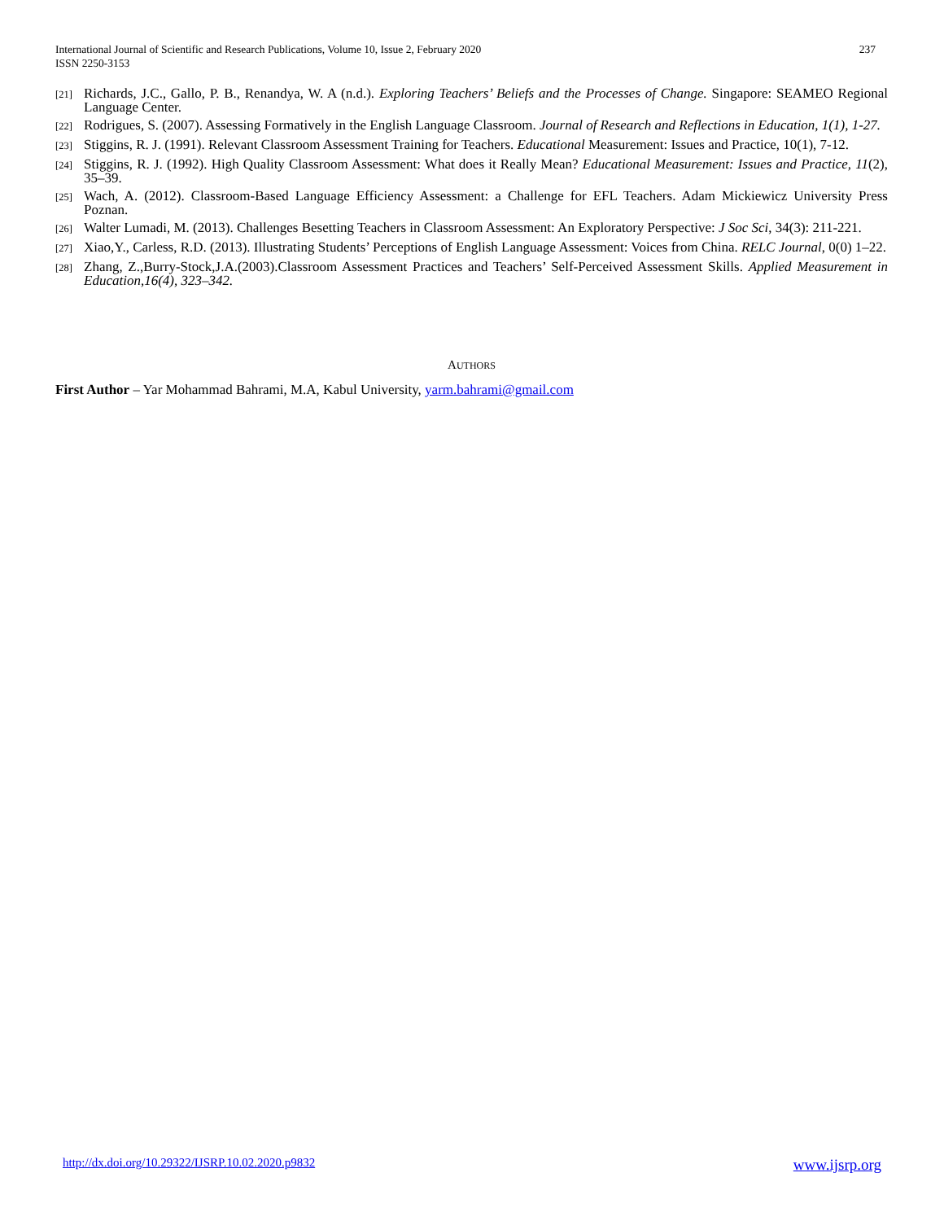237 International Journal of Scientific and Research Publications, Volume 10, Issue 2, February 2020
ISSN 2250-3153
[21] Richards, J.C., Gallo, P. B., Renandya, W. A (n.d.). Exploring Teachers’ Beliefs and the Processes of Change. Singapore: SEAMEO Regional Language Center.
[22] Rodrigues, S. (2007). Assessing Formatively in the English Language Classroom. Journal of Research and Reflections in Education, 1(1), 1-27.
[23] Stiggins, R. J. (1991). Relevant Classroom Assessment Training for Teachers. Educational Measurement: Issues and Practice, 10(1), 7-12.
[24] Stiggins, R. J. (1992). High Quality Classroom Assessment: What does it Really Mean? Educational Measurement: Issues and Practice, 11(2), 35–39.
[25] Wach, A. (2012). Classroom-Based Language Efficiency Assessment: a Challenge for EFL Teachers. Adam Mickiewicz University Press Poznan.
[26] Walter Lumadi, M. (2013). Challenges Besetting Teachers in Classroom Assessment: An Exploratory Perspective: J Soc Sci, 34(3): 211-221.
[27] Xiao,Y., Carless, R.D. (2013). Illustrating Students’ Perceptions of English Language Assessment: Voices from China. RELC Journal, 0(0) 1–22.
[28] Zhang, Z.,Burry-Stock,J.A.(2003).Classroom Assessment Practices and Teachers’ Self-Perceived Assessment Skills. Applied Measurement in Education,16(4), 323–342.
AUTHORS
First Author – Yar Mohammad Bahrami, M.A, Kabul University, yarm.bahrami@gmail.com
www.ijsrp.org http://dx.doi.org/10.29322/IJSRP.10.02.2020.p9832